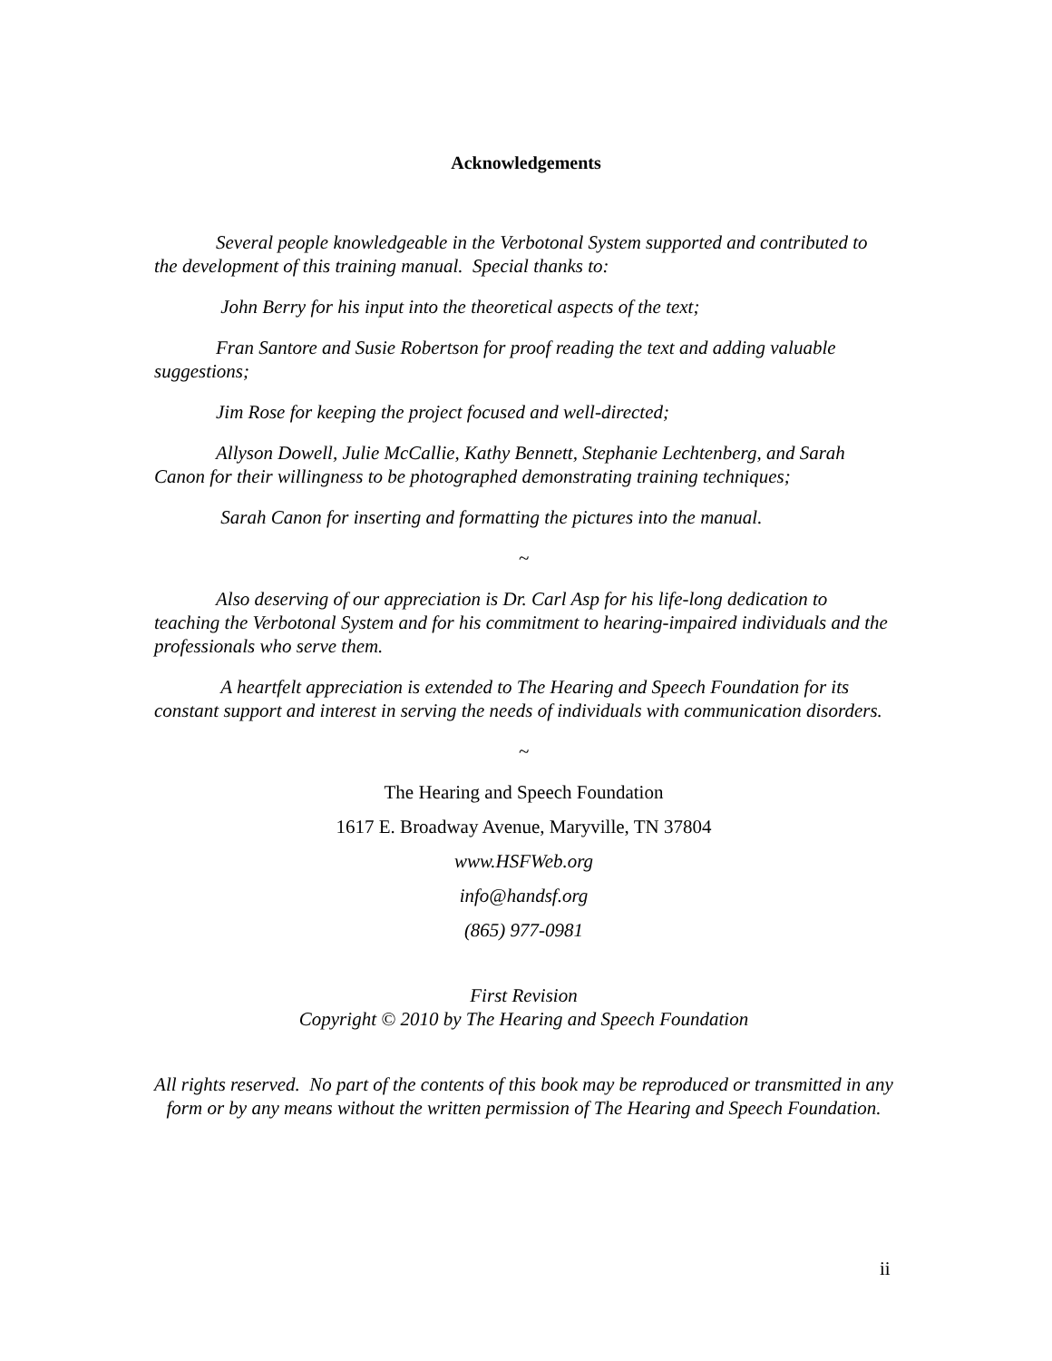Acknowledgements
Several people knowledgeable in the Verbotonal System supported and contributed to the development of this training manual. Special thanks to:
John Berry for his input into the theoretical aspects of the text;
Fran Santore and Susie Robertson for proof reading the text and adding valuable suggestions;
Jim Rose for keeping the project focused and well-directed;
Allyson Dowell, Julie McCallie, Kathy Bennett, Stephanie Lechtenberg, and Sarah Canon for their willingness to be photographed demonstrating training techniques;
Sarah Canon for inserting and formatting the pictures into the manual.
~
Also deserving of our appreciation is Dr. Carl Asp for his life-long dedication to teaching the Verbotonal System and for his commitment to hearing-impaired individuals and the professionals who serve them.
A heartfelt appreciation is extended to The Hearing and Speech Foundation for its constant support and interest in serving the needs of individuals with communication disorders.
~
The Hearing and Speech Foundation
1617 E. Broadway Avenue, Maryville, TN 37804
www.HSFWeb.org
info@handsf.org
(865) 977-0981
First Revision
Copyright © 2010 by The Hearing and Speech Foundation
All rights reserved. No part of the contents of this book may be reproduced or transmitted in any form or by any means without the written permission of The Hearing and Speech Foundation.
ii